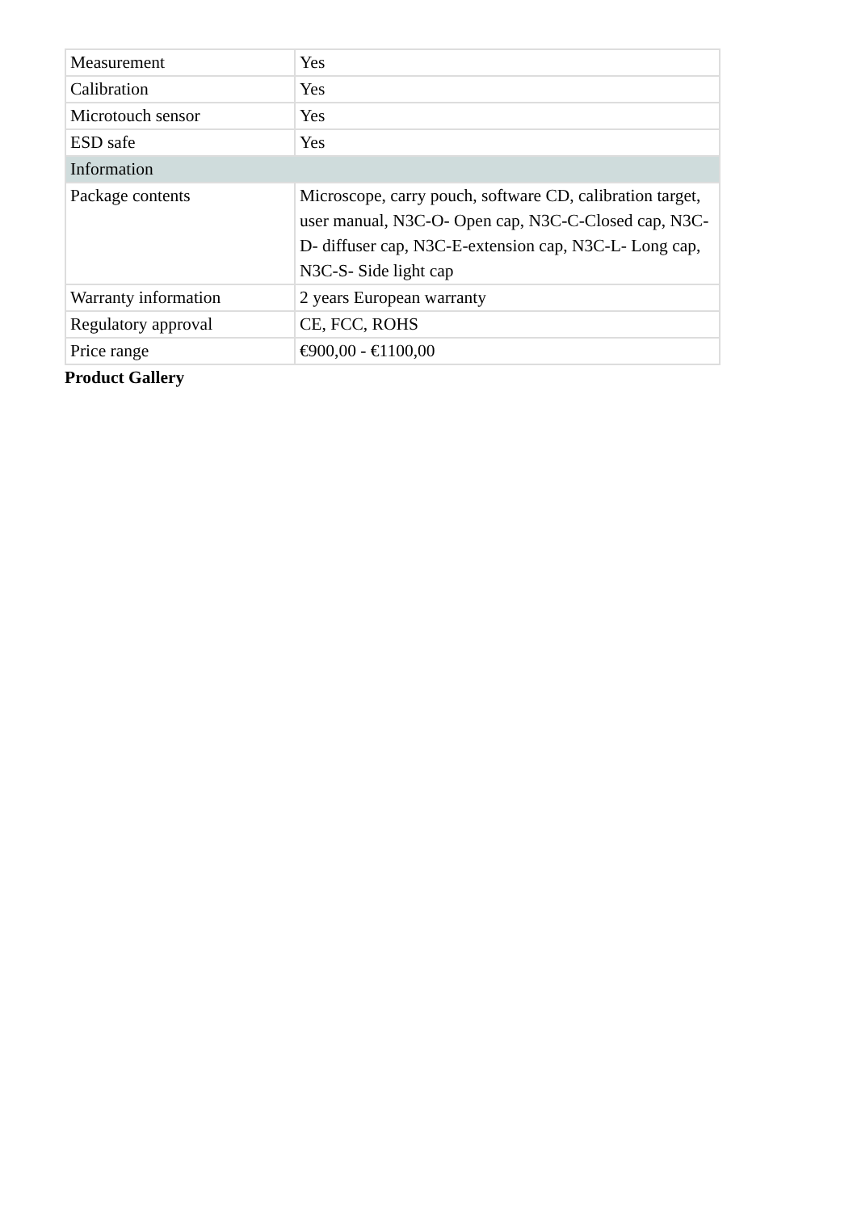| Measurement | Yes |
| Calibration | Yes |
| Microtouch sensor | Yes |
| ESD safe | Yes |
| Information | |
| Package contents | Microscope, carry pouch, software CD, calibration target, user manual, N3C-O- Open cap, N3C-C-Closed cap, N3C-D- diffuser cap, N3C-E-extension cap, N3C-L- Long cap, N3C-S- Side light cap |
| Warranty information | 2 years European warranty |
| Regulatory approval | CE, FCC, ROHS |
| Price range | €900,00 - €1100,00 |
Product Gallery